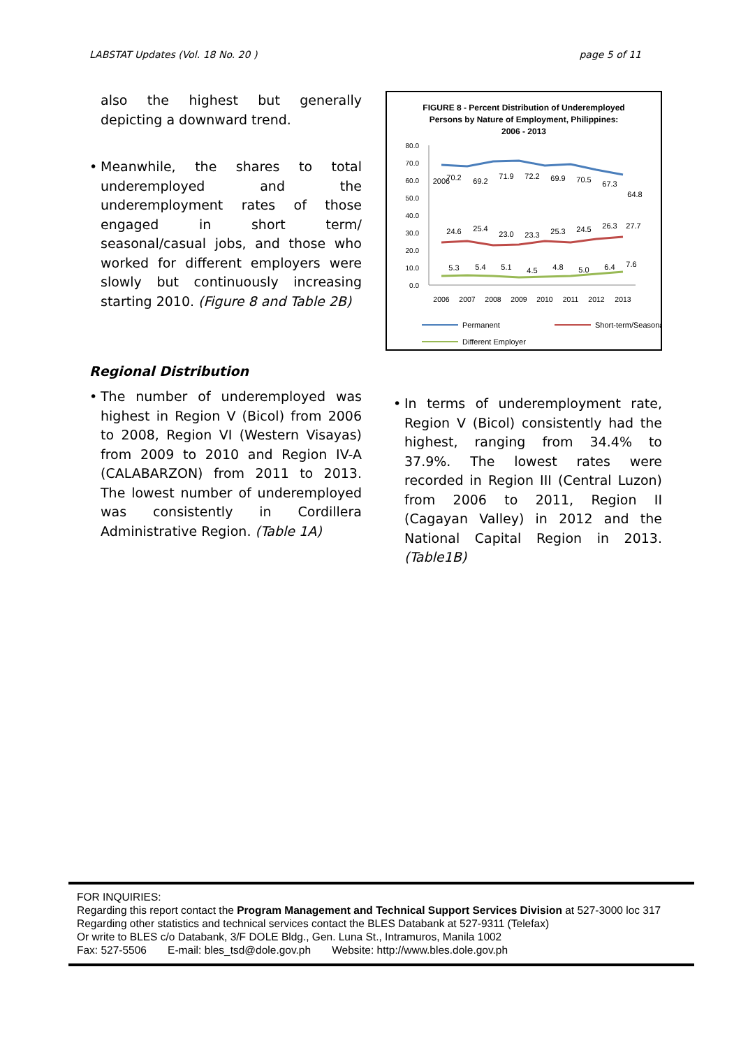LABSTAT Updates (Vol. 18 No. 20 ) page 5 of 11
also the highest but generally depicting a downward trend.
• Meanwhile, the shares to total underemployed and the underemployment rates of those engaged in short term/ seasonal/casual jobs, and those who worked for different employers were slowly but continuously increasing starting 2010. (Figure 8 and Table 2B)
FIGURE 8 - Percent Distribution of Underemployed
Persons by Nature of Employment, Philippines:
2006 - 2013
80.0
70.0
60.0
50.0
40.0
30.0
20.0
10.0
0.0
2006
70.2
69.2
71.9
72.2
69.9
70.5
67.3
64.8
24.6
25.4
23.0
23.3
25.3
24.5
26.3
27.7
5.3
5.4
5.1
4.5
4.8
5.0
6.4
7.6
2006
2007
2008
2009
2010
2011
2012
2013
Permanent
Short-term/Seasonal
Different Employer
Regional Distribution
• The number of underemployed was highest in Region V (Bicol) from 2006 to 2008, Region VI (Western Visayas) from 2009 to 2010 and Region IV-A (CALABARZON) from 2011 to 2013. The lowest number of underemployed was consistently in Cordillera Administrative Region. (Table 1A)
• In terms of underemployment rate, Region V (Bicol) consistently had the highest, ranging from 34.4% to 37.9%. The lowest rates were recorded in Region III (Central Luzon) from 2006 to 2011, Region II (Cagayan Valley) in 2012 and the National Capital Region in 2013. (Table1B)
FOR INQUIRIES:
Regarding this report contact the Program Management and Technical Support Services Division at 527-3000 loc 317
Regarding other statistics and technical services contact the BLES Databank at 527-9311 (Telefax)
Or write to BLES c/o Databank, 3/F DOLE Bldg., Gen. Luna St., Intramuros, Manila 1002
Fax: 527-5506 E-mail: bles_tsd@dole.gov.ph Website: http://www.bles.dole.gov.ph